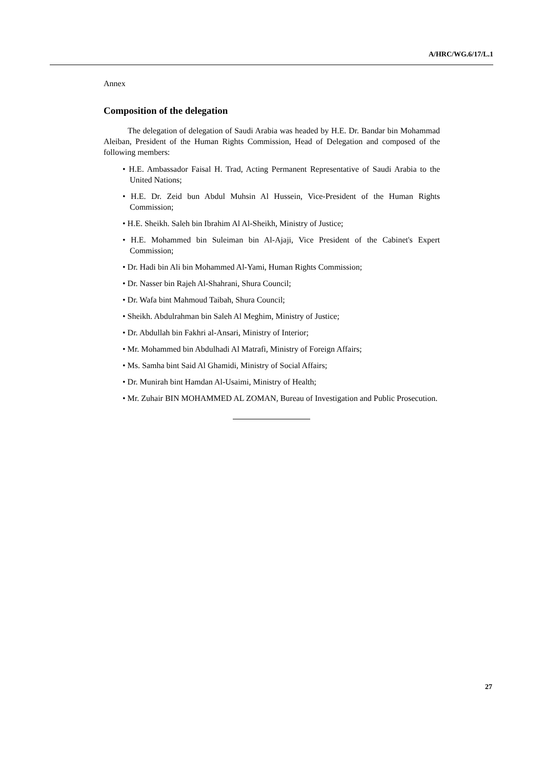A/HRC/WG.6/17/L.1
Annex
Composition of the delegation
The delegation of delegation of Saudi Arabia was headed by H.E. Dr. Bandar bin Mohammad Aleiban, President of the Human Rights Commission, Head of Delegation and composed of the following members:
• H.E. Ambassador Faisal H. Trad, Acting Permanent Representative of Saudi Arabia to the United Nations;
• H.E. Dr. Zeid bun Abdul Muhsin Al Hussein, Vice-President of the Human Rights Commission;
• H.E. Sheikh. Saleh bin Ibrahim Al Al-Sheikh, Ministry of Justice;
• H.E. Mohammed bin Suleiman bin Al-Ajaji, Vice President of the Cabinet's Expert Commission;
• Dr. Hadi bin Ali bin Mohammed Al-Yami, Human Rights Commission;
• Dr. Nasser bin Rajeh Al-Shahrani, Shura Council;
• Dr. Wafa bint Mahmoud Taibah, Shura Council;
• Sheikh. Abdulrahman bin Saleh Al Meghim, Ministry of Justice;
• Dr. Abdullah bin Fakhri al-Ansari, Ministry of Interior;
• Mr. Mohammed bin Abdulhadi Al Matrafi, Ministry of Foreign Affairs;
• Ms. Samha bint Said Al Ghamidi, Ministry of Social Affairs;
• Dr. Munirah bint Hamdan Al-Usaimi, Ministry of Health;
• Mr. Zuhair BIN MOHAMMED AL ZOMAN, Bureau of Investigation and Public Prosecution.
27